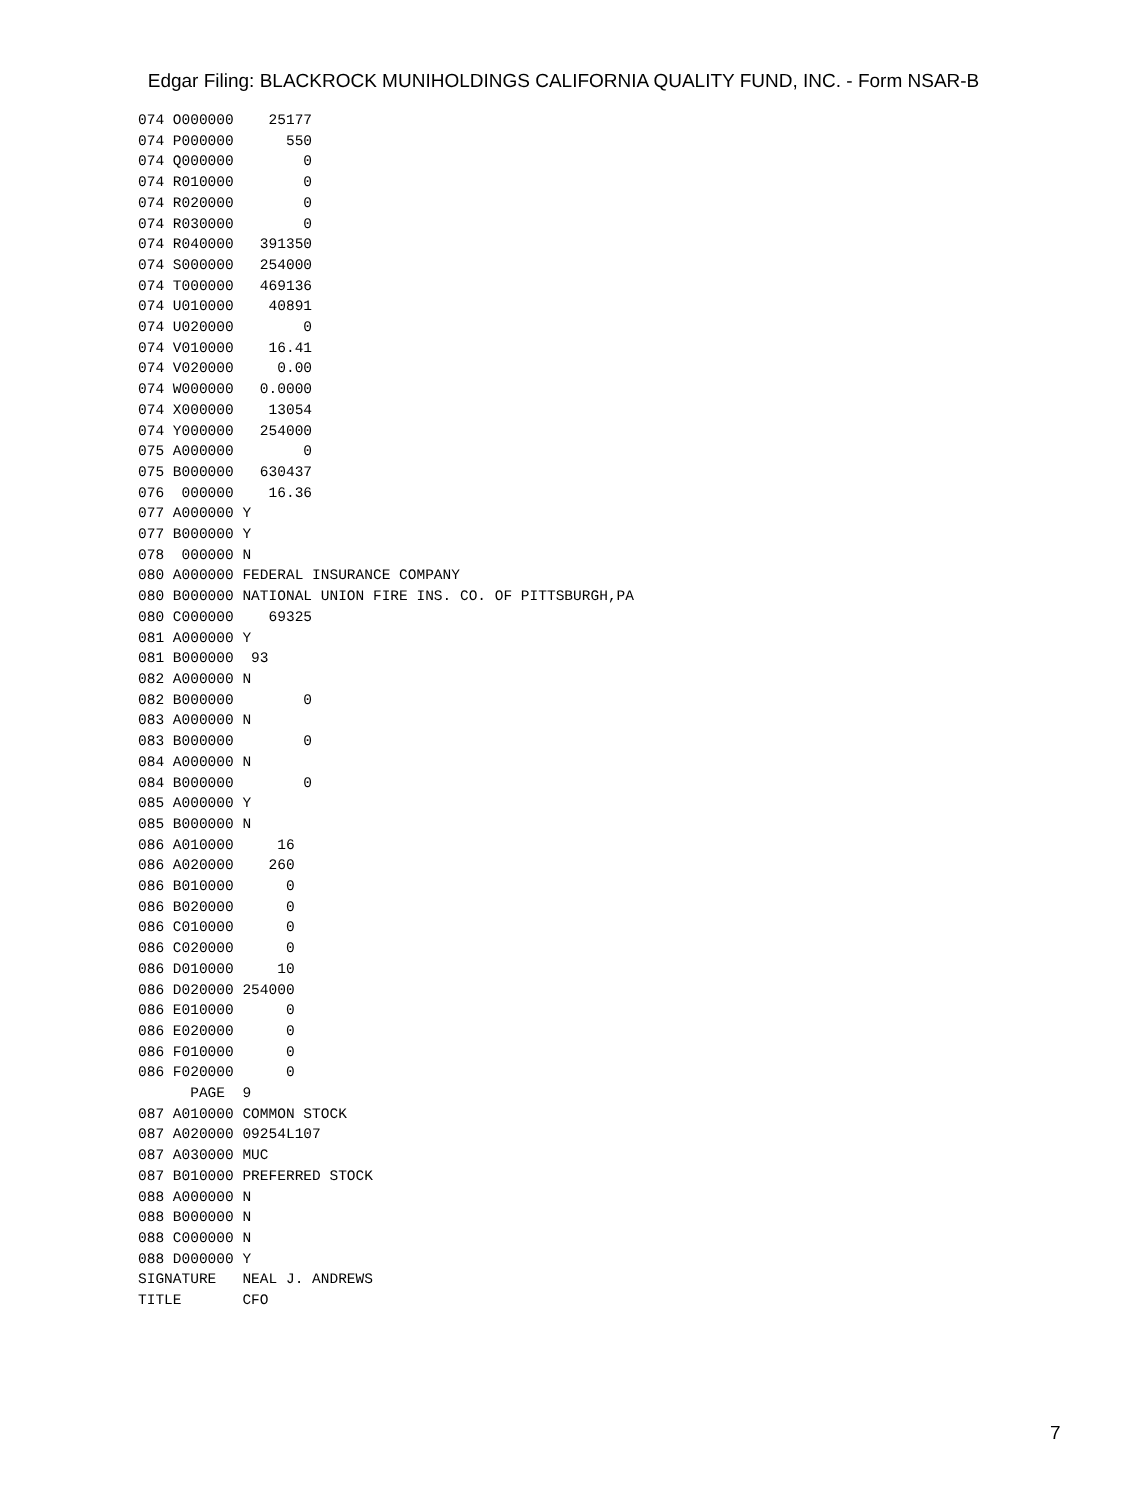Edgar Filing: BLACKROCK MUNIHOLDINGS CALIFORNIA QUALITY FUND, INC. - Form NSAR-B
074 O000000    25177
074 P000000      550
074 Q000000        0
074 R010000        0
074 R020000        0
074 R030000        0
074 R040000   391350
074 S000000   254000
074 T000000   469136
074 U010000    40891
074 U020000        0
074 V010000    16.41
074 V020000     0.00
074 W000000   0.0000
074 X000000    13054
074 Y000000   254000
075 A000000        0
075 B000000   630437
076  000000    16.36
077 A000000 Y
077 B000000 Y
078  000000 N
080 A000000 FEDERAL INSURANCE COMPANY
080 B000000 NATIONAL UNION FIRE INS. CO. OF PITTSBURGH,PA
080 C000000    69325
081 A000000 Y
081 B000000  93
082 A000000 N
082 B000000        0
083 A000000 N
083 B000000        0
084 A000000 N
084 B000000        0
085 A000000 Y
085 B000000 N
086 A010000     16
086 A020000    260
086 B010000      0
086 B020000      0
086 C010000      0
086 C020000      0
086 D010000     10
086 D020000 254000
086 E010000      0
086 E020000      0
086 F010000      0
086 F020000      0
      PAGE  9
087 A010000 COMMON STOCK
087 A020000 09254L107
087 A030000 MUC
087 B010000 PREFERRED STOCK
088 A000000 N
088 B000000 N
088 C000000 N
088 D000000 Y
SIGNATURE   NEAL J. ANDREWS
TITLE       CFO
7